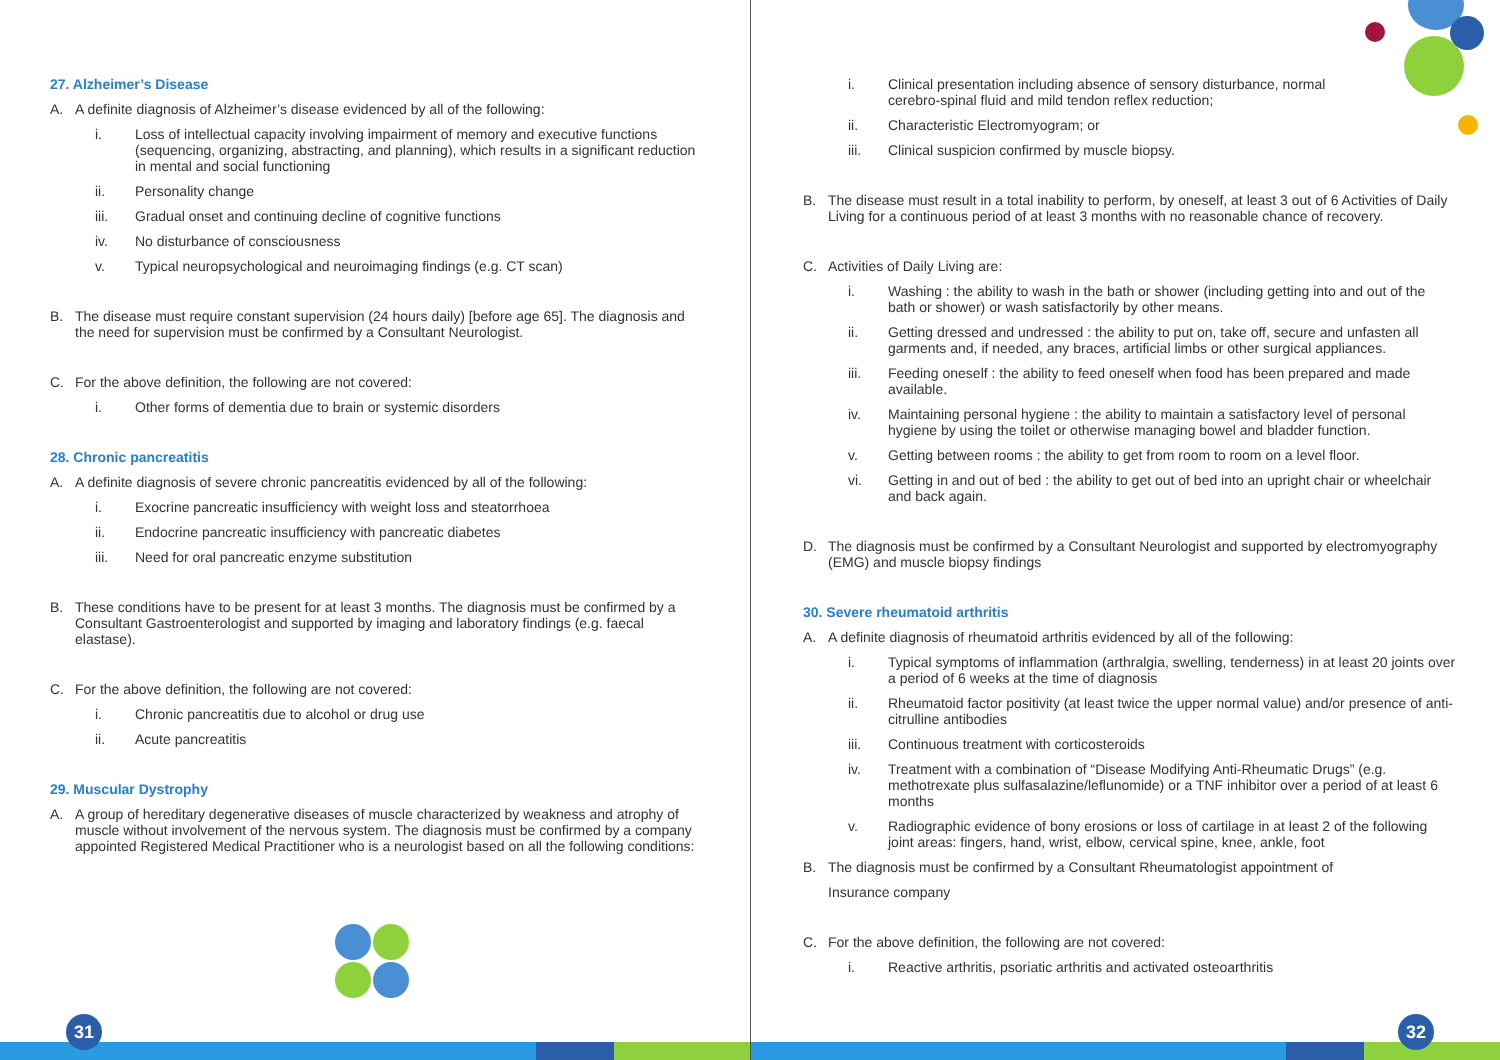27. Alzheimer’s Disease
A. A definite diagnosis of Alzheimer’s disease evidenced by all of the following:
i. Loss of intellectual capacity involving impairment of memory and executive functions (sequencing, organizing, abstracting, and planning), which results in a significant reduction in mental and social functioning
ii. Personality change
iii. Gradual onset and continuing decline of cognitive functions
iv. No disturbance of consciousness
v. Typical neuropsychological and neuroimaging findings (e.g. CT scan)
B. The disease must require constant supervision (24 hours daily) [before age 65]. The diagnosis and the need for supervision must be confirmed by a Consultant Neurologist.
C. For the above definition, the following are not covered:
i. Other forms of dementia due to brain or systemic disorders
28. Chronic pancreatitis
A. A definite diagnosis of severe chronic pancreatitis evidenced by all of the following:
i. Exocrine pancreatic insufficiency with weight loss and steatorrhoea
ii. Endocrine pancreatic insufficiency with pancreatic diabetes
iii. Need for oral pancreatic enzyme substitution
B. These conditions have to be present for at least 3 months. The diagnosis must be confirmed by a Consultant Gastroenterologist and supported by imaging and laboratory findings (e.g. faecal elastase).
C. For the above definition, the following are not covered:
i. Chronic pancreatitis due to alcohol or drug use
ii. Acute pancreatitis
29. Muscular Dystrophy
A. A group of hereditary degenerative diseases of muscle characterized by weakness and atrophy of muscle without involvement of the nervous system. The diagnosis must be confirmed by a company appointed Registered Medical Practitioner who is a neurologist based on all the following conditions:
31
i. Clinical presentation including absence of sensory disturbance, normal cerebro-spinal fluid and mild tendon reflex reduction;
ii. Characteristic Electromyogram; or
iii. Clinical suspicion confirmed by muscle biopsy.
B. The disease must result in a total inability to perform, by oneself, at least 3 out of 6 Activities of Daily Living for a continuous period of at least 3 months with no reasonable chance of recovery.
C. Activities of Daily Living are:
i. Washing : the ability to wash in the bath or shower (including getting into and out of the bath or shower) or wash satisfactorily by other means.
ii. Getting dressed and undressed : the ability to put on, take off, secure and unfasten all garments and, if needed, any braces, artificial limbs or other surgical appliances.
iii. Feeding oneself : the ability to feed oneself when food has been prepared and made available.
iv. Maintaining personal hygiene : the ability to maintain a satisfactory level of personal hygiene by using the toilet or otherwise managing bowel and bladder function.
v. Getting between rooms : the ability to get from room to room on a level floor.
vi. Getting in and out of bed : the ability to get out of bed into an upright chair or wheelchair and back again.
D. The diagnosis must be confirmed by a Consultant Neurologist and supported by electromyography (EMG) and muscle biopsy findings
30. Severe rheumatoid arthritis
A. A definite diagnosis of rheumatoid arthritis evidenced by all of the following:
i. Typical symptoms of inflammation (arthralgia, swelling, tenderness) in at least 20 joints over a period of 6 weeks at the time of diagnosis
ii. Rheumatoid factor positivity (at least twice the upper normal value) and/or presence of anti-citrulline antibodies
iii. Continuous treatment with corticosteroids
iv. Treatment with a combination of “Disease Modifying Anti-Rheumatic Drugs” (e.g. methotrexate plus sulfasalazine/leflunomide) or a TNF inhibitor over a period of at least 6 months
v. Radiographic evidence of bony erosions or loss of cartilage in at least 2 of the following joint areas: fingers, hand, wrist, elbow, cervical spine, knee, ankle, foot
B. The diagnosis must be confirmed by a Consultant Rheumatologist appointment of
Insurance company
C. For the above definition, the following are not covered:
i. Reactive arthritis, psoriatic arthritis and activated osteoarthritis
32